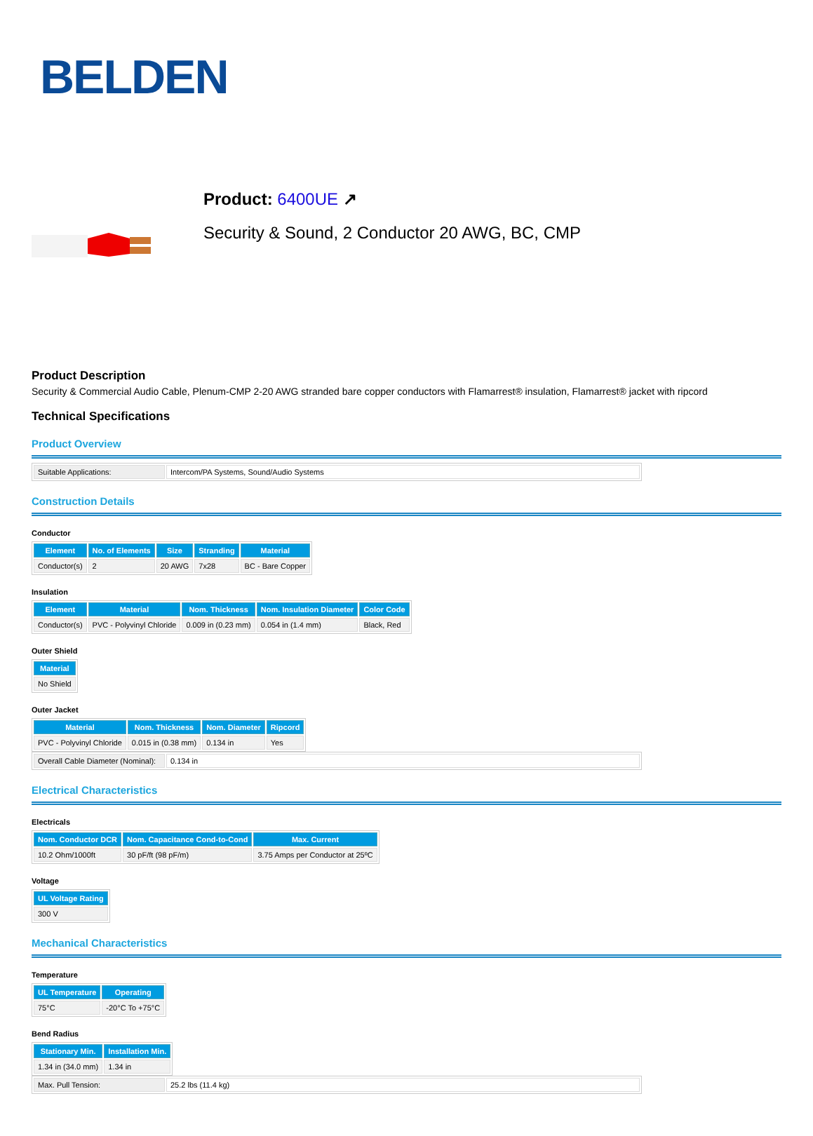BELDEN
Product: 6400UE ↗
Security & Sound, 2 Conductor 20 AWG, BC, CMP
Product Description
Security & Commercial Audio Cable, Plenum-CMP 2-20 AWG stranded bare copper conductors with Flamarrest® insulation, Flamarrest® jacket with ripcord
Technical Specifications
Product Overview
| Suitable Applications: | Intercom/PA Systems, Sound/Audio Systems |
Construction Details
Conductor
| Element | No. of Elements | Size | Stranding | Material |
| --- | --- | --- | --- | --- |
| Conductor(s) | 2 | 20 AWG | 7x28 | BC - Bare Copper |
Insulation
| Element | Material | Nom. Thickness | Nom. Insulation Diameter | Color Code |
| --- | --- | --- | --- | --- |
| Conductor(s) | PVC - Polyvinyl Chloride | 0.009 in (0.23 mm) | 0.054 in (1.4 mm) | Black, Red |
Outer Shield
| Material |
| --- |
| No Shield |
Outer Jacket
| Material | Nom. Thickness | Nom. Diameter | Ripcord |
| --- | --- | --- | --- |
| PVC - Polyvinyl Chloride | 0.015 in (0.38 mm) | 0.134 in | Yes |
| Overall Cable Diameter (Nominal): | 0.134 in |
Electrical Characteristics
Electricals
| Nom. Conductor DCR | Nom. Capacitance Cond-to-Cond | Max. Current |
| --- | --- | --- |
| 10.2 Ohm/1000ft | 30 pF/ft (98 pF/m) | 3.75 Amps per Conductor at 25ºC |
Voltage
| UL Voltage Rating |
| --- |
| 300 V |
Mechanical Characteristics
Temperature
| UL Temperature | Operating |
| --- | --- |
| 75°C | -20°C To +75°C |
Bend Radius
| Stationary Min. | Installation Min. |
| --- | --- |
| 1.34 in (34.0 mm) | 1.34 in |
| Max. Pull Tension: | 25.2 lbs (11.4 kg) |